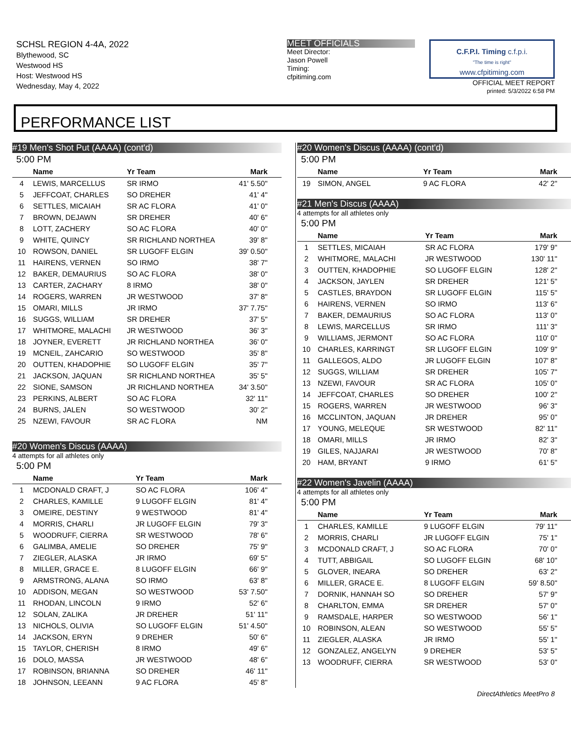SCHSL REGION 4-4A, 2022
Blythewood, SC
Westwood HS
Host: Westwood HS
Wednesday, May 4, 2022
MEET OFFICIALS
Meet Director:
Jason Powell
Timing:
cfpitiming.com
C.F.P.I. Timing c.f.p.i.
"The time is right"
www.cfpitiming.com
OFFICIAL MEET REPORT
printed: 5/3/2022 6:58 PM
PERFORMANCE LIST
#19 Men's Shot Put (AAAA) (cont'd)
5:00 PM
| | Name | Yr Team | Mark |
| --- | --- | --- | --- |
| 4 | LEWIS, MARCELLUS | SR IRMO | 41' 5.50" |
| 5 | JEFFCOAT, CHARLES | SO DREHER | 41' 4" |
| 6 | SETTLES, MICAIAH | SR AC FLORA | 41' 0" |
| 7 | BROWN, DEJAWN | SR DREHER | 40' 6" |
| 8 | LOTT, ZACHERY | SO AC FLORA | 40' 0" |
| 9 | WHITE, QUINCY | SR RICHLAND NORTHEA | 39' 8" |
| 10 | ROWSON, DANIEL | SR LUGOFF ELGIN | 39' 0.50" |
| 11 | HAIRENS, VERNEN | SO IRMO | 38' 7" |
| 12 | BAKER, DEMAURIUS | SO AC FLORA | 38' 0" |
| 13 | CARTER, ZACHARY | 8 IRMO | 38' 0" |
| 14 | ROGERS, WARREN | JR WESTWOOD | 37' 8" |
| 15 | OMARI, MILLS | JR IRMO | 37' 7.75" |
| 16 | SUGGS, WILLIAM | SR DREHER | 37' 5" |
| 17 | WHITMORE, MALACHI | JR WESTWOOD | 36' 3" |
| 18 | JOYNER, EVERETT | JR RICHLAND NORTHEA | 36' 0" |
| 19 | MCNEIL, ZAHCARIO | SO WESTWOOD | 35' 8" |
| 20 | OUTTEN, KHADOPHIE | SO LUGOFF ELGIN | 35' 7" |
| 21 | JACKSON, JAQUAN | SR RICHLAND NORTHEA | 35' 5" |
| 22 | SIONE, SAMSON | JR RICHLAND NORTHEA | 34' 3.50" |
| 23 | PERKINS, ALBERT | SO AC FLORA | 32' 11" |
| 24 | BURNS, JALEN | SO WESTWOOD | 30' 2" |
| 25 | NZEWI, FAVOUR | SR AC FLORA | NM |
#20 Women's Discus (AAAA)
4 attempts for all athletes only
5:00 PM
| | Name | Yr Team | Mark |
| --- | --- | --- | --- |
| 1 | MCDONALD CRAFT, J | SO AC FLORA | 106' 4" |
| 2 | CHARLES, KAMILLE | 9 LUGOFF ELGIN | 81' 4" |
| 3 | OMEIRE, DESTINY | 9 WESTWOOD | 81' 4" |
| 4 | MORRIS, CHARLI | JR LUGOFF ELGIN | 79' 3" |
| 5 | WOODRUFF, CIERRA | SR WESTWOOD | 78' 6" |
| 6 | GALIMBA, AMELIE | SO DREHER | 75' 9" |
| 7 | ZIEGLER, ALASKA | JR IRMO | 69' 5" |
| 8 | MILLER, GRACE E. | 8 LUGOFF ELGIN | 66' 9" |
| 9 | ARMSTRONG, ALANA | SO IRMO | 63' 8" |
| 10 | ADDISON, MEGAN | SO WESTWOOD | 53' 7.50" |
| 11 | RHODAN, LINCOLN | 9 IRMO | 52' 6" |
| 12 | SOLAN, ZALIKA | JR DREHER | 51' 11" |
| 13 | NICHOLS, OLIVIA | SO LUGOFF ELGIN | 51' 4.50" |
| 14 | JACKSON, ERYN | 9 DREHER | 50' 6" |
| 15 | TAYLOR, CHERISH | 8 IRMO | 49' 6" |
| 16 | DOLO, MASSA | JR WESTWOOD | 48' 6" |
| 17 | ROBINSON, BRIANNA | SO DREHER | 46' 11" |
| 18 | JOHNSON, LEEANN | 9 AC FLORA | 45' 8" |
#20 Women's Discus (AAAA) (cont'd)
5:00 PM
| | Name | Yr Team | Mark |
| --- | --- | --- | --- |
| 19 | SIMON, ANGEL | 9 AC FLORA | 42' 2" |
#21 Men's Discus (AAAA)
4 attempts for all athletes only
5:00 PM
| | Name | Yr Team | Mark |
| --- | --- | --- | --- |
| 1 | SETTLES, MICAIAH | SR AC FLORA | 179' 9" |
| 2 | WHITMORE, MALACHI | JR WESTWOOD | 130' 11" |
| 3 | OUTTEN, KHADOPHIE | SO LUGOFF ELGIN | 128' 2" |
| 4 | JACKSON, JAYLEN | SR DREHER | 121' 5" |
| 5 | CASTLES, BRAYDON | SR LUGOFF ELGIN | 115' 5" |
| 6 | HAIRENS, VERNEN | SO IRMO | 113' 6" |
| 7 | BAKER, DEMAURIUS | SO AC FLORA | 113' 0" |
| 8 | LEWIS, MARCELLUS | SR IRMO | 111' 3" |
| 9 | WILLIAMS, JERMONT | SO AC FLORA | 110' 0" |
| 10 | CHARLES, KARRINGT | SR LUGOFF ELGIN | 109' 9" |
| 11 | GALLEGOS, ALDO | JR LUGOFF ELGIN | 107' 8" |
| 12 | SUGGS, WILLIAM | SR DREHER | 105' 7" |
| 13 | NZEWI, FAVOUR | SR AC FLORA | 105' 0" |
| 14 | JEFFCOAT, CHARLES | SO DREHER | 100' 2" |
| 15 | ROGERS, WARREN | JR WESTWOOD | 96' 3" |
| 16 | MCCLINTON, JAQUAN | JR DREHER | 95' 0" |
| 17 | YOUNG, MELEQUE | SR WESTWOOD | 82' 11" |
| 18 | OMARI, MILLS | JR IRMO | 82' 3" |
| 19 | GILES, NAJJARAI | JR WESTWOOD | 70' 8" |
| 20 | HAM, BRYANT | 9 IRMO | 61' 5" |
#22 Women's Javelin (AAAA)
4 attempts for all athletes only
5:00 PM
| | Name | Yr Team | Mark |
| --- | --- | --- | --- |
| 1 | CHARLES, KAMILLE | 9 LUGOFF ELGIN | 79' 11" |
| 2 | MORRIS, CHARLI | JR LUGOFF ELGIN | 75' 1" |
| 3 | MCDONALD CRAFT, J | SO AC FLORA | 70' 0" |
| 4 | TUTT, ABBIGAIL | SO LUGOFF ELGIN | 68' 10" |
| 5 | GLOVER, INEARA | SO DREHER | 63' 2" |
| 6 | MILLER, GRACE E. | 8 LUGOFF ELGIN | 59' 8.50" |
| 7 | DORNIK, HANNAH SO | SO DREHER | 57' 9" |
| 8 | CHARLTON, EMMA | SR DREHER | 57' 0" |
| 9 | RAMSDALE, HARPER | SO WESTWOOD | 56' 1" |
| 10 | ROBINSON, ALEAN | SO WESTWOOD | 55' 5" |
| 11 | ZIEGLER, ALASKA | JR IRMO | 55' 1" |
| 12 | GONZALEZ, ANGELYN | 9 DREHER | 53' 5" |
| 13 | WOODRUFF, CIERRA | SR WESTWOOD | 53' 0" |
DirectAthletics MeetPro 8